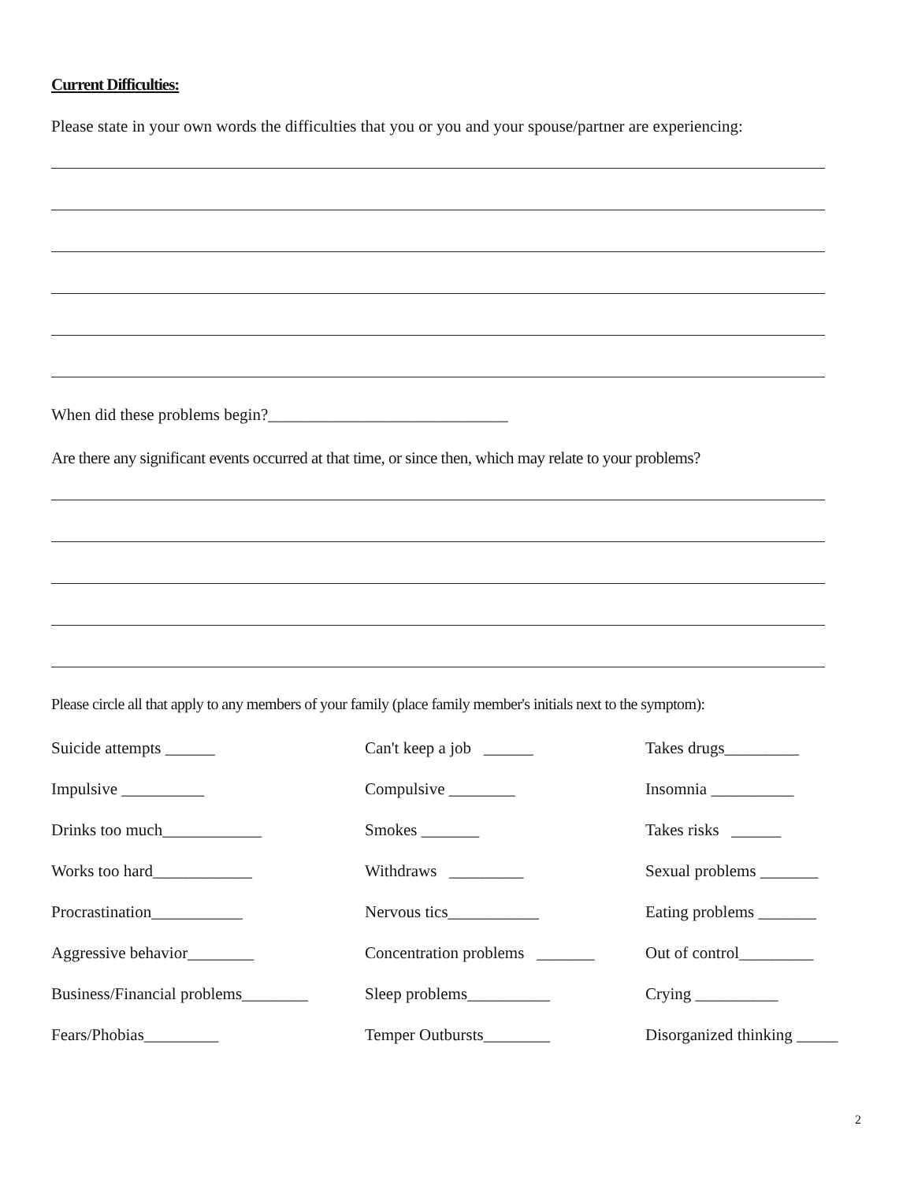Current Difficulties:
Please state in your own words the difficulties that you or you and your spouse/partner are experiencing:
When did these problems begin?_____________________________
Are there any significant events occurred at that time, or since then, which may relate to your problems?
Please circle all that apply to any members of your family (place family member's initials next to the symptom):
| Suicide attempts ______ | Can't keep a job ______ | Takes drugs_________ |
| Impulsive __________ | Compulsive ________ | Insomnia __________ |
| Drinks too much____________ | Smokes _______ | Takes risks ______ |
| Works too hard____________ | Withdraws _________ | Sexual problems _______ |
| Procrastination___________ | Nervous tics___________ | Eating problems _______ |
| Aggressive behavior________ | Concentration problems _______ | Out of control_________ |
| Business/Financial problems________ | Sleep problems__________ | Crying __________ |
| Fears/Phobias_________ | Temper Outbursts________ | Disorganized thinking _____ |
2